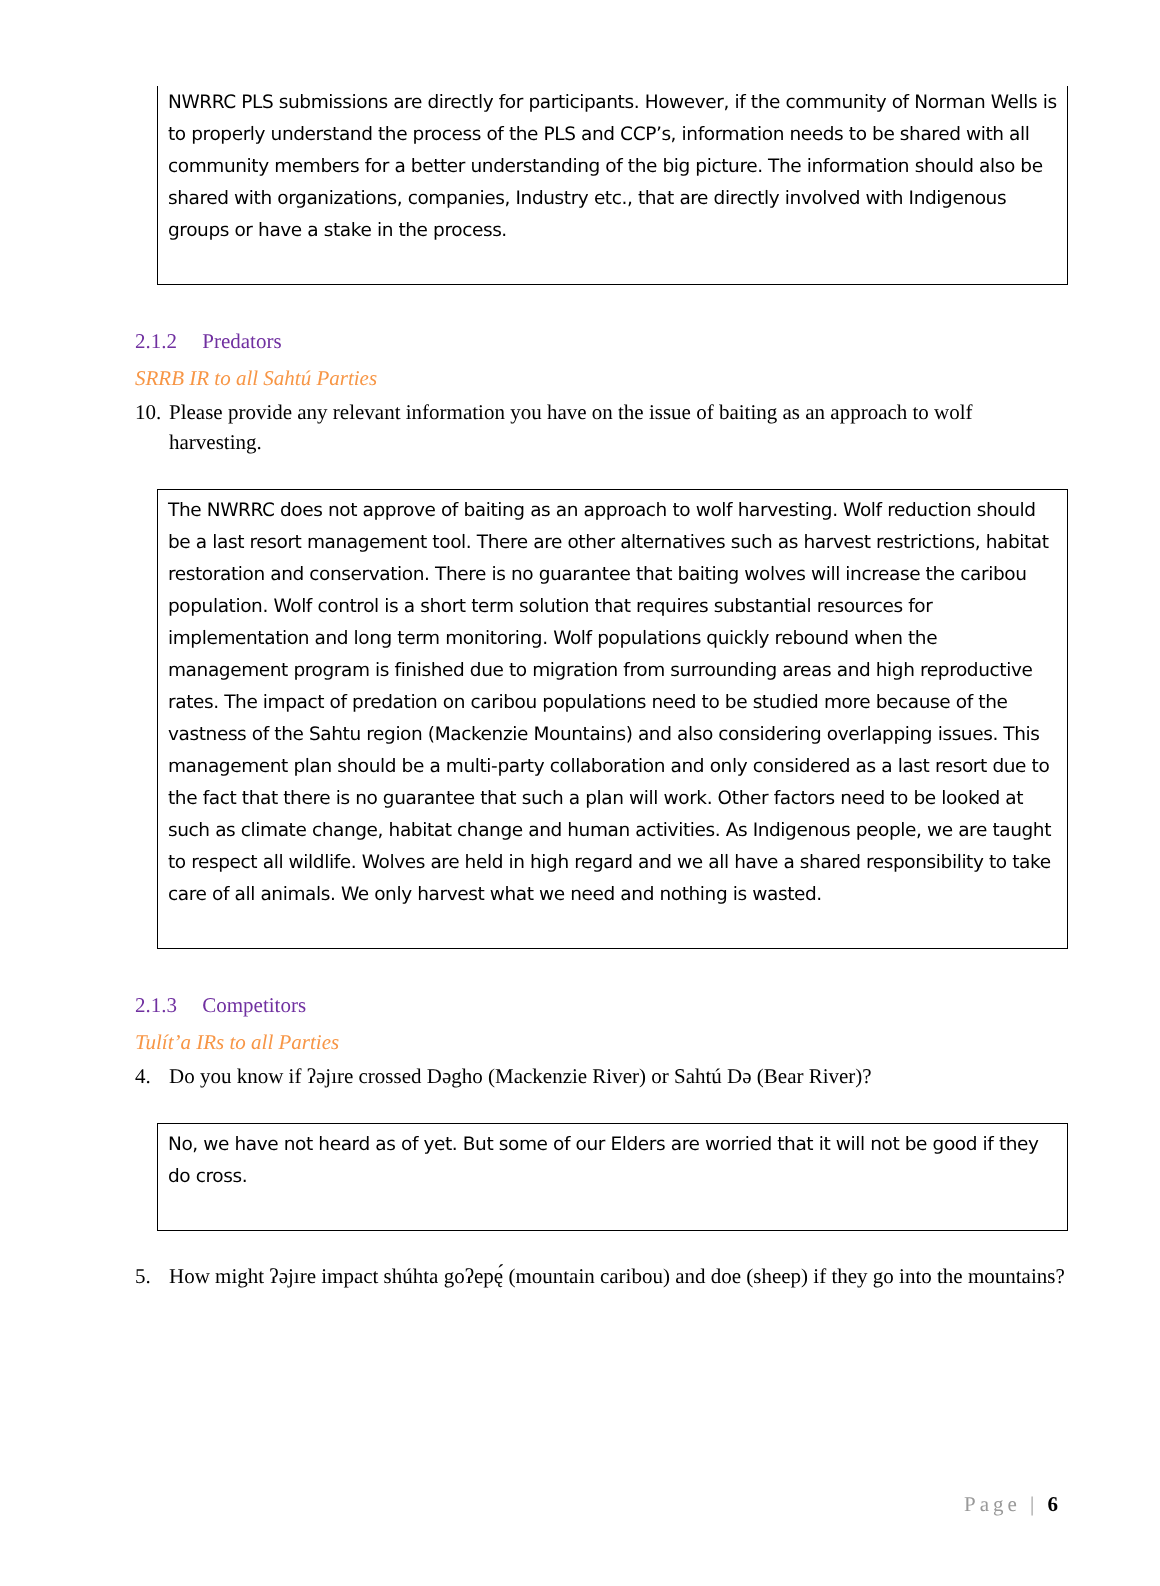NWRRC PLS submissions are directly for participants. However, if the community of Norman Wells is to properly understand the process of the PLS and CCP’s, information needs to be shared with all community members for a better understanding of the big picture. The information should also be shared with organizations, companies, Industry etc., that are directly involved with Indigenous groups or have a stake in the process.
2.1.2 Predators
SRRB IR to all Sahtú Parties
10. Please provide any relevant information you have on the issue of baiting as an approach to wolf harvesting.
The NWRRC does not approve of baiting as an approach to wolf harvesting. Wolf reduction should be a last resort management tool. There are other alternatives such as harvest restrictions, habitat restoration and conservation. There is no guarantee that baiting wolves will increase the caribou population. Wolf control is a short term solution that requires substantial resources for implementation and long term monitoring. Wolf populations quickly rebound when the management program is finished due to migration from surrounding areas and high reproductive rates. The impact of predation on caribou populations need to be studied more because of the vastness of the Sahtu region (Mackenzie Mountains) and also considering overlapping issues. This management plan should be a multi-party collaboration and only considered as a last resort due to the fact that there is no guarantee that such a plan will work. Other factors need to be looked at such as climate change, habitat change and human activities. As Indigenous people, we are taught to respect all wildlife. Wolves are held in high regard and we all have a shared responsibility to take care of all animals. We only harvest what we need and nothing is wasted.
2.1.3 Competitors
Tulít’a IRs to all Parties
4. Do you know if ʔəjıre crossed Dəgho (Mackenzie River) or Sahtú Də (Bear River)?
No, we have not heard as of yet. But some of our Elders are worried that it will not be good if they do cross.
5. How might ʔəjıre impact shúhta goʔepę́ (mountain caribou) and doe (sheep) if they go into the mountains?
Page | 6